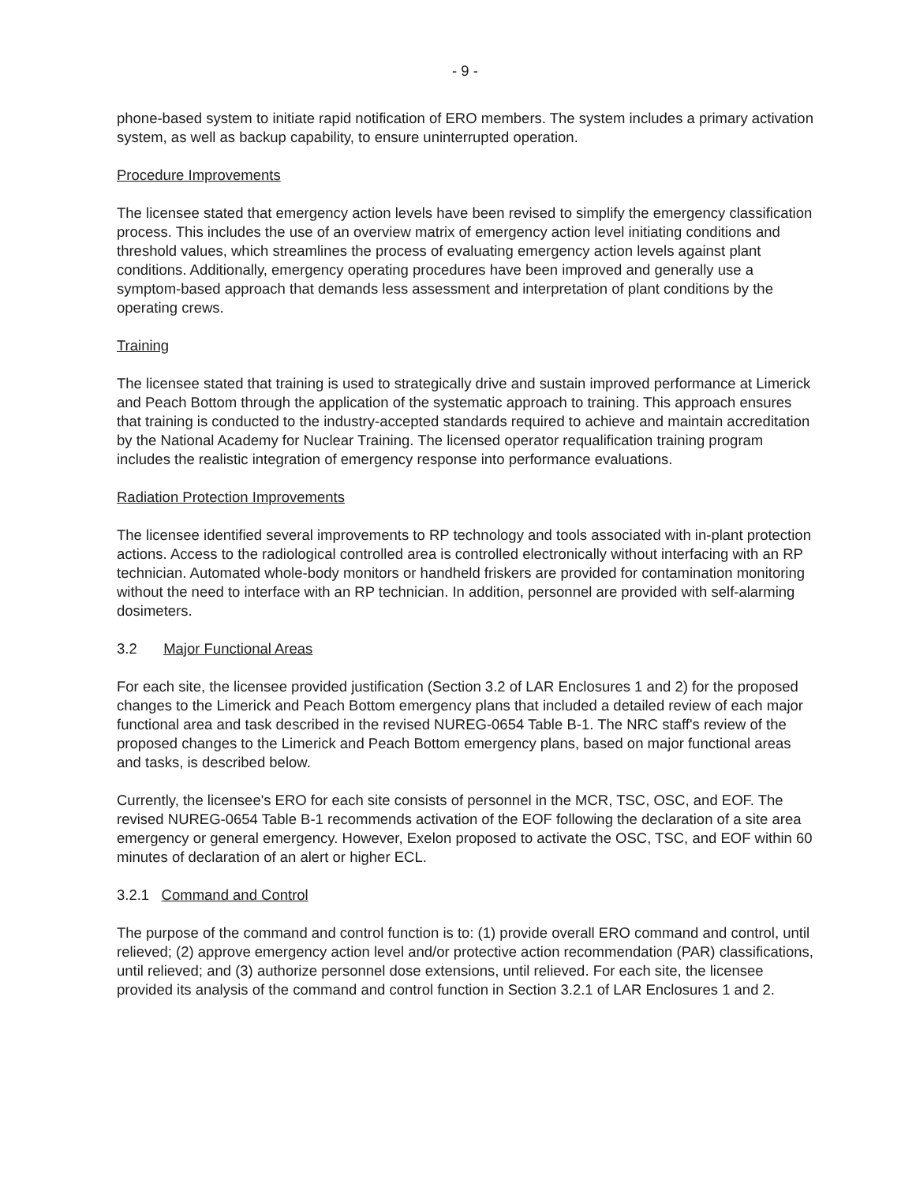- 9 -
phone-based system to initiate rapid notification of ERO members. The system includes a primary activation system, as well as backup capability, to ensure uninterrupted operation.
Procedure Improvements
The licensee stated that emergency action levels have been revised to simplify the emergency classification process. This includes the use of an overview matrix of emergency action level initiating conditions and threshold values, which streamlines the process of evaluating emergency action levels against plant conditions. Additionally, emergency operating procedures have been improved and generally use a symptom-based approach that demands less assessment and interpretation of plant conditions by the operating crews.
Training
The licensee stated that training is used to strategically drive and sustain improved performance at Limerick and Peach Bottom through the application of the systematic approach to training. This approach ensures that training is conducted to the industry-accepted standards required to achieve and maintain accreditation by the National Academy for Nuclear Training. The licensed operator requalification training program includes the realistic integration of emergency response into performance evaluations.
Radiation Protection Improvements
The licensee identified several improvements to RP technology and tools associated with in-plant protection actions. Access to the radiological controlled area is controlled electronically without interfacing with an RP technician. Automated whole-body monitors or handheld friskers are provided for contamination monitoring without the need to interface with an RP technician. In addition, personnel are provided with self-alarming dosimeters.
3.2 Major Functional Areas
For each site, the licensee provided justification (Section 3.2 of LAR Enclosures 1 and 2) for the proposed changes to the Limerick and Peach Bottom emergency plans that included a detailed review of each major functional area and task described in the revised NUREG-0654 Table B-1. The NRC staff's review of the proposed changes to the Limerick and Peach Bottom emergency plans, based on major functional areas and tasks, is described below.
Currently, the licensee's ERO for each site consists of personnel in the MCR, TSC, OSC, and EOF. The revised NUREG-0654 Table B-1 recommends activation of the EOF following the declaration of a site area emergency or general emergency. However, Exelon proposed to activate the OSC, TSC, and EOF within 60 minutes of declaration of an alert or higher ECL.
3.2.1 Command and Control
The purpose of the command and control function is to: (1) provide overall ERO command and control, until relieved; (2) approve emergency action level and/or protective action recommendation (PAR) classifications, until relieved; and (3) authorize personnel dose extensions, until relieved. For each site, the licensee provided its analysis of the command and control function in Section 3.2.1 of LAR Enclosures 1 and 2.